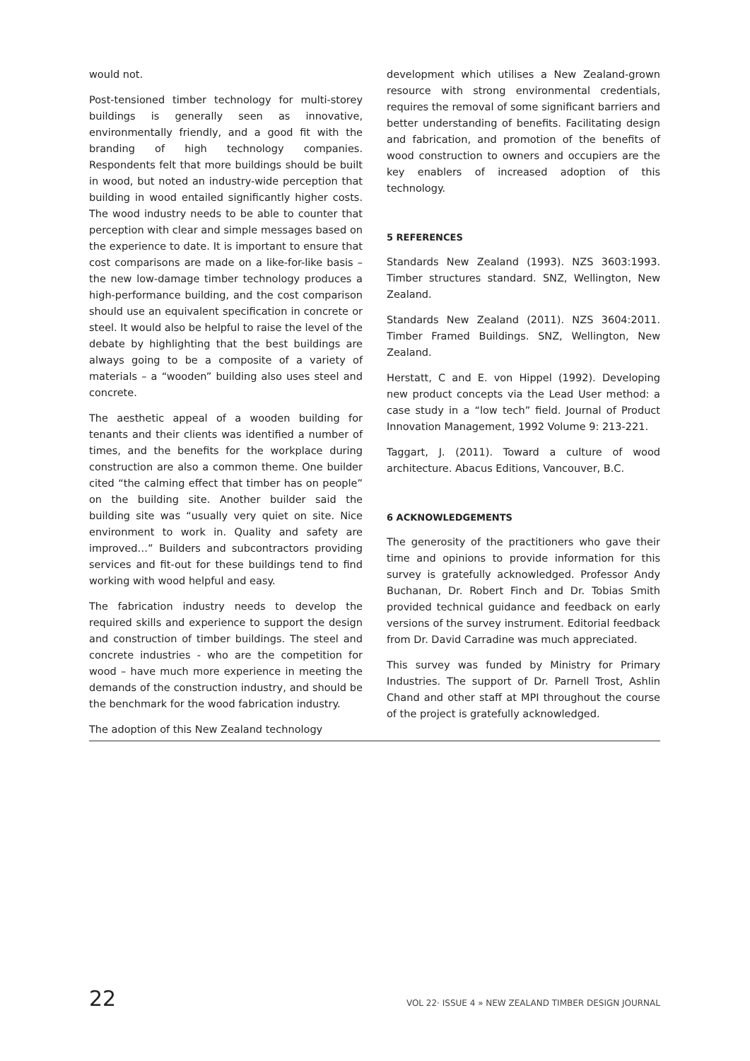would not.
Post-tensioned timber technology for multi-storey buildings is generally seen as innovative, environmentally friendly, and a good fit with the branding of high technology companies. Respondents felt that more buildings should be built in wood, but noted an industry-wide perception that building in wood entailed significantly higher costs. The wood industry needs to be able to counter that perception with clear and simple messages based on the experience to date. It is important to ensure that cost comparisons are made on a like-for-like basis – the new low-damage timber technology produces a high-performance building, and the cost comparison should use an equivalent specification in concrete or steel. It would also be helpful to raise the level of the debate by highlighting that the best buildings are always going to be a composite of a variety of materials – a “wooden” building also uses steel and concrete.
The aesthetic appeal of a wooden building for tenants and their clients was identified a number of times, and the benefits for the workplace during construction are also a common theme. One builder cited “the calming effect that timber has on people” on the building site. Another builder said the building site was “usually very quiet on site. Nice environment to work in. Quality and safety are improved…” Builders and subcontractors providing services and fit-out for these buildings tend to find working with wood helpful and easy.
The fabrication industry needs to develop the required skills and experience to support the design and construction of timber buildings. The steel and concrete industries - who are the competition for wood – have much more experience in meeting the demands of the construction industry, and should be the benchmark for the wood fabrication industry.
The adoption of this New Zealand technology
development which utilises a New Zealand-grown resource with strong environmental credentials, requires the removal of some significant barriers and better understanding of benefits. Facilitating design and fabrication, and promotion of the benefits of wood construction to owners and occupiers are the key enablers of increased adoption of this technology.
5 REFERENCES
Standards New Zealand (1993). NZS 3603:1993. Timber structures standard. SNZ, Wellington, New Zealand.
Standards New Zealand (2011). NZS 3604:2011. Timber Framed Buildings. SNZ, Wellington, New Zealand.
Herstatt, C and E. von Hippel (1992). Developing new product concepts via the Lead User method: a case study in a “low tech” field. Journal of Product Innovation Management, 1992 Volume 9: 213-221.
Taggart, J. (2011). Toward a culture of wood architecture. Abacus Editions, Vancouver, B.C.
6 ACKNOWLEDGEMENTS
The generosity of the practitioners who gave their time and opinions to provide information for this survey is gratefully acknowledged. Professor Andy Buchanan, Dr. Robert Finch and Dr. Tobias Smith provided technical guidance and feedback on early versions of the survey instrument. Editorial feedback from Dr. David Carradine was much appreciated.
This survey was funded by Ministry for Primary Industries. The support of Dr. Parnell Trost, Ashlin Chand and other staff at MPI throughout the course of the project is gratefully acknowledged.
22 VOL 22· ISSUE 4 » NEW ZEALAND TIMBER DESIGN JOURNAL